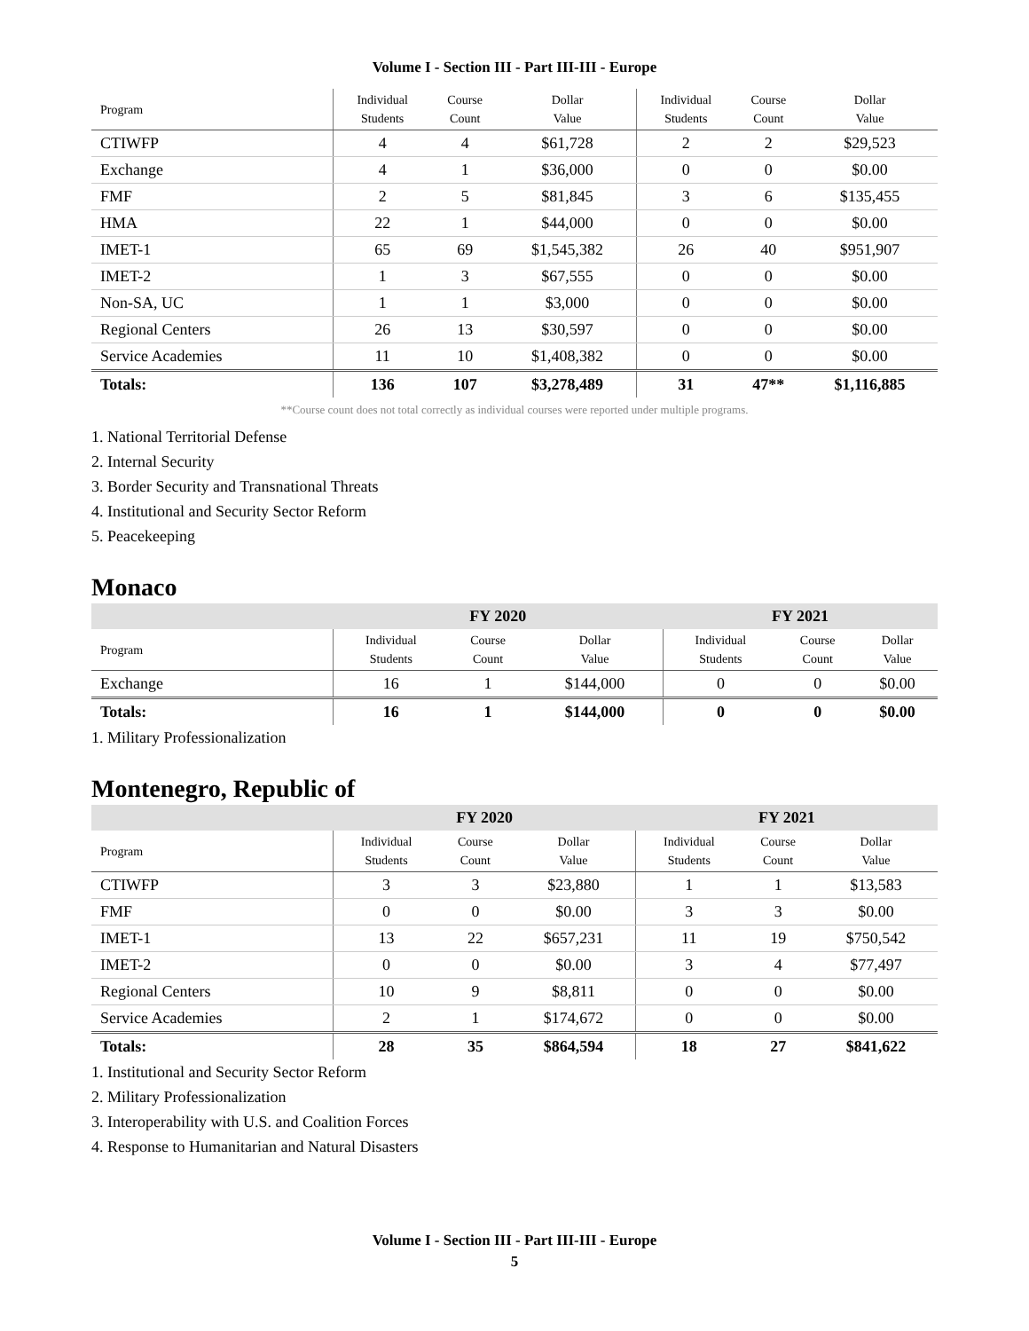Volume I - Section III - Part III-III - Europe
| Program | Individual Students | Course Count | Dollar Value | Individual Students | Course Count | Dollar Value |
| --- | --- | --- | --- | --- | --- | --- |
| CTIWFP | 4 | 4 | $61,728 | 2 | 2 | $29,523 |
| Exchange | 4 | 1 | $36,000 | 0 | 0 | $0.00 |
| FMF | 2 | 5 | $81,845 | 3 | 6 | $135,455 |
| HMA | 22 | 1 | $44,000 | 0 | 0 | $0.00 |
| IMET-1 | 65 | 69 | $1,545,382 | 26 | 40 | $951,907 |
| IMET-2 | 1 | 3 | $67,555 | 0 | 0 | $0.00 |
| Non-SA, UC | 1 | 1 | $3,000 | 0 | 0 | $0.00 |
| Regional Centers | 26 | 13 | $30,597 | 0 | 0 | $0.00 |
| Service Academies | 11 | 10 | $1,408,382 | 0 | 0 | $0.00 |
| Totals: | 136 | 107 | $3,278,489 | 31 | 47** | $1,116,885 |
**Course count does not total correctly as individual courses were reported under multiple programs.
1. National Territorial Defense
2. Internal Security
3. Border Security and Transnational Threats
4. Institutional and Security Sector Reform
5. Peacekeeping
Monaco
| | FY 2020 | | | FY 2021 | | |
| --- | --- | --- | --- | --- | --- | --- |
| Program | Individual Students | Course Count | Dollar Value | Individual Students | Course Count | Dollar Value |
| Exchange | 16 | 1 | $144,000 | 0 | 0 | $0.00 |
| Totals: | 16 | 1 | $144,000 | 0 | 0 | $0.00 |
1. Military Professionalization
Montenegro, Republic of
| | FY 2020 | | | FY 2021 | | |
| --- | --- | --- | --- | --- | --- | --- |
| Program | Individual Students | Course Count | Dollar Value | Individual Students | Course Count | Dollar Value |
| CTIWFP | 3 | 3 | $23,880 | 1 | 1 | $13,583 |
| FMF | 0 | 0 | $0.00 | 3 | 3 | $0.00 |
| IMET-1 | 13 | 22 | $657,231 | 11 | 19 | $750,542 |
| IMET-2 | 0 | 0 | $0.00 | 3 | 4 | $77,497 |
| Regional Centers | 10 | 9 | $8,811 | 0 | 0 | $0.00 |
| Service Academies | 2 | 1 | $174,672 | 0 | 0 | $0.00 |
| Totals: | 28 | 35 | $864,594 | 18 | 27 | $841,622 |
1. Institutional and Security Sector Reform
2. Military Professionalization
3. Interoperability with U.S. and Coalition Forces
4. Response to Humanitarian and Natural Disasters
Volume I - Section III - Part III-III - Europe
5